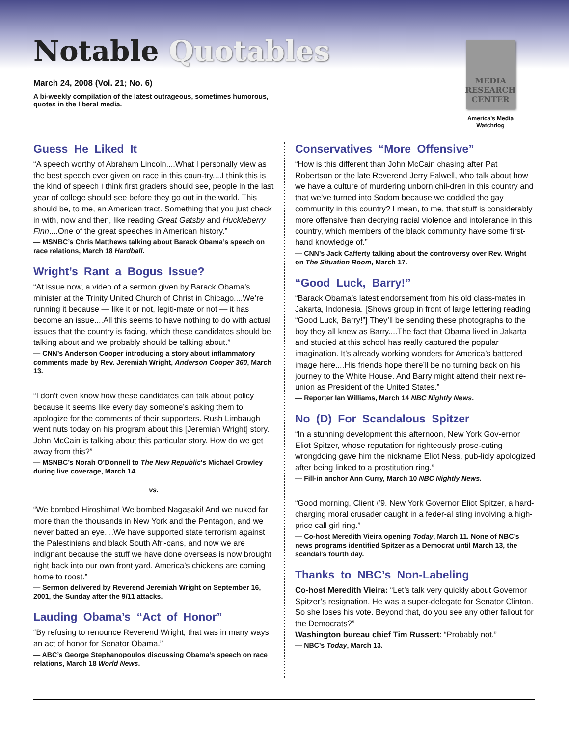Notable Quotables
March 24, 2008 (Vol. 21; No. 6)
A bi-weekly compilation of the latest outrageous, sometimes humorous, quotes in the liberal media.
MEDIA RESEARCH CENTER
America's Media Watchdog
Guess He Liked It
“A speech worthy of Abraham Lincoln....What I personally view as the best speech ever given on race in this coun-try....I think this is the kind of speech I think first graders should see, people in the last year of college should see before they go out in the world. This should be, to me, an American tract. Something that you just check in with, now and then, like reading Great Gatsby and Huckleberry Finn....One of the great speeches in American history.”
— MSNBC’s Chris Matthews talking about Barack Obama’s speech on race relations, March 18 Hardball.
Wright’s Rant a Bogus Issue?
“At issue now, a video of a sermon given by Barack Obama’s minister at the Trinity United Church of Christ in Chicago....We’re running it because — like it or not, legiti-mate or not — it has become an issue....All this seems to have nothing to do with actual issues that the country is facing, which these candidates should be talking about and we probably should be talking about.”
— CNN’s Anderson Cooper introducing a story about inflammatory comments made by Rev. Jeremiah Wright, Anderson Cooper 360, March 13.
“I don’t even know how these candidates can talk about policy because it seems like every day someone’s asking them to apologize for the comments of their supporters. Rush Limbaugh went nuts today on his program about this [Jeremiah Wright] story. John McCain is talking about this particular story. How do we get away from this?”
— MSNBC’s Norah O’Donnell to The New Republic’s Michael Crowley during live coverage, March 14.
vs.
“We bombed Hiroshima! We bombed Nagasaki! And we nuked far more than the thousands in New York and the Pentagon, and we never batted an eye....We have supported state terrorism against the Palestinians and black South Afri-cans, and now we are indignant because the stuff we have done overseas is now brought right back into our own front yard. America’s chickens are coming home to roost.”
— Sermon delivered by Reverend Jeremiah Wright on September 16, 2001, the Sunday after the 9/11 attacks.
Lauding Obama’s “Act of Honor”
“By refusing to renounce Reverend Wright, that was in many ways an act of honor for Senator Obama.”
— ABC’s George Stephanopoulos discussing Obama’s speech on race relations, March 18 World News.
Conservatives “More Offensive”
“How is this different than John McCain chasing after Pat Robertson or the late Reverend Jerry Falwell, who talk about how we have a culture of murdering unborn chil-dren in this country and that we’ve turned into Sodom because we coddled the gay community in this country? I mean, to me, that stuff is considerably more offensive than decrying racial violence and intolerance in this country, which members of the black community have some first-hand knowledge of.”
— CNN’s Jack Cafferty talking about the controversy over Rev. Wright on The Situation Room, March 17.
“Good Luck, Barry!”
“Barack Obama’s latest endorsement from his old class-mates in Jakarta, Indonesia. [Shows group in front of large lettering reading “Good Luck, Barry!”] They’ll be sending these photographs to the boy they all knew as Barry....The fact that Obama lived in Jakarta and studied at this school has really captured the popular imagination. It’s already working wonders for America’s battered image here....His friends hope there’ll be no turning back on his journey to the White House. And Barry might attend their next re-union as President of the United States.”
— Reporter Ian Williams, March 14 NBC Nightly News.
No (D) For Scandalous Spitzer
“In a stunning development this afternoon, New York Gov-ernor Eliot Spitzer, whose reputation for righteously prose-cuting wrongdoing gave him the nickname Eliot Ness, pub-licly apologized after being linked to a prostitution ring.”
— Fill-in anchor Ann Curry, March 10 NBC Nightly News.
“Good morning, Client #9. New York Governor Eliot Spitzer, a hard-charging moral crusader caught in a feder-al sting involving a high-price call girl ring.”
— Co-host Meredith Vieira opening Today, March 11. None of NBC’s news programs identified Spitzer as a Democrat until March 13, the scandal’s fourth day.
Thanks to NBC’s Non-Labeling
Co-host Meredith Vieira: “Let’s talk very quickly about Governor Spitzer’s resignation. He was a super-delegate for Senator Clinton. So she loses his vote. Beyond that, do you see any other fallout for the Democrats?”
Washington bureau chief Tim Russert: “Probably not.”
— NBC’s Today, March 13.